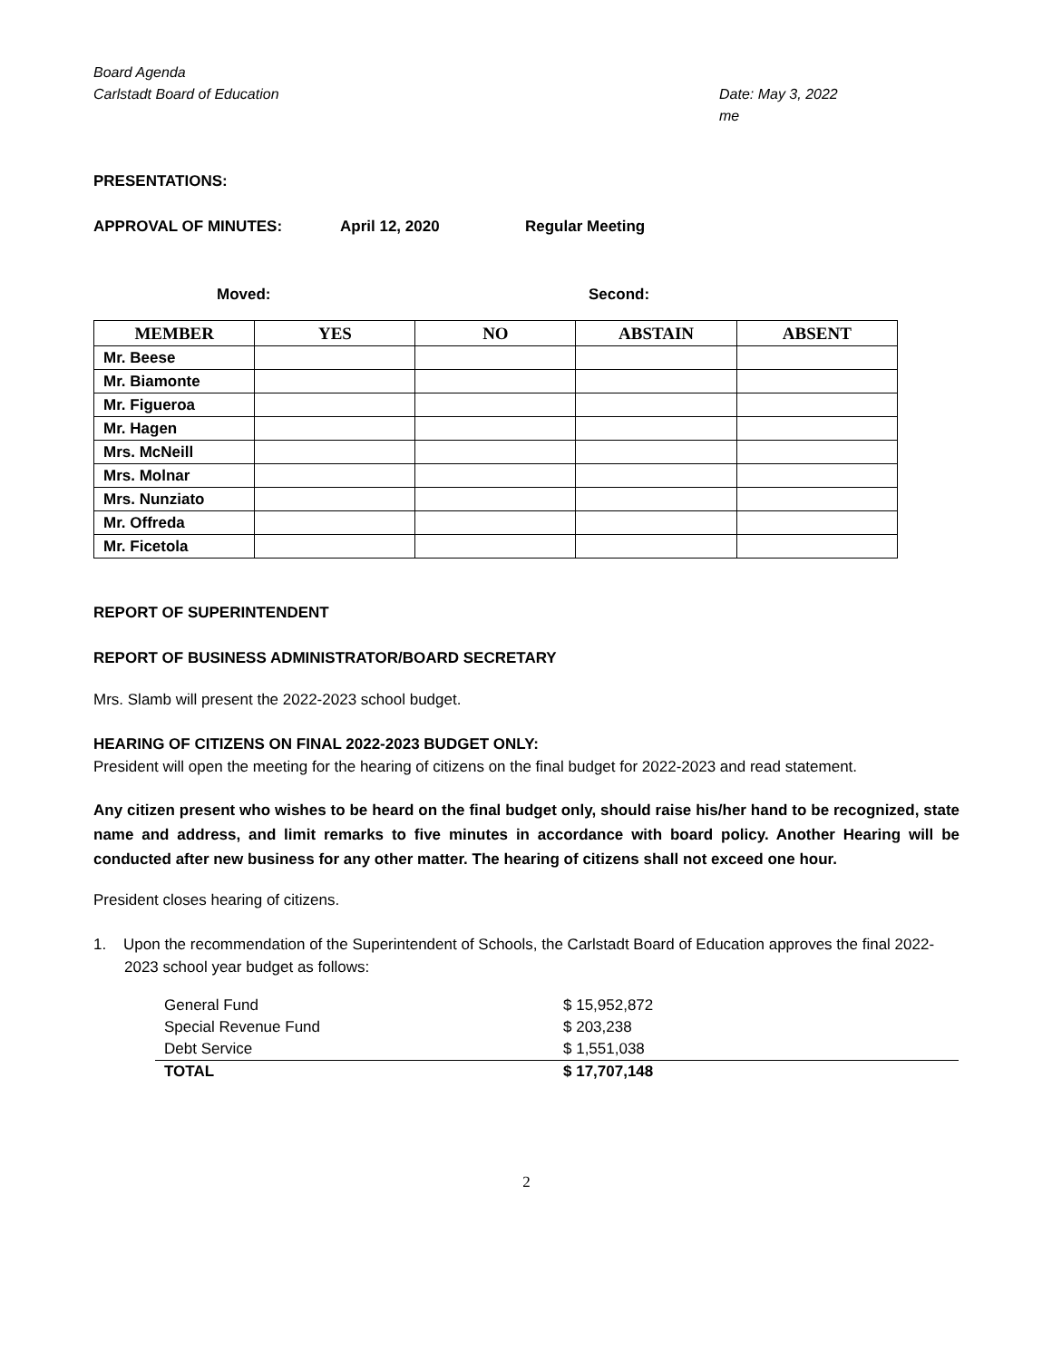Board Agenda
Carlstadt Board of Education Date: May 3, 2022
me
PRESENTATIONS:
APPROVAL OF MINUTES: April 12, 2020 Regular Meeting
Moved: Second:
| MEMBER | YES | NO | ABSTAIN | ABSENT |
| --- | --- | --- | --- | --- |
| Mr. Beese | | | | |
| Mr. Biamonte | | | | |
| Mr. Figueroa | | | | |
| Mr. Hagen | | | | |
| Mrs. McNeill | | | | |
| Mrs. Molnar | | | | |
| Mrs. Nunziato | | | | |
| Mr. Offreda | | | | |
| Mr. Ficetola | | | | |
REPORT OF SUPERINTENDENT
REPORT OF BUSINESS ADMINISTRATOR/BOARD SECRETARY
Mrs. Slamb will present the 2022-2023 school budget.
HEARING OF CITIZENS ON FINAL 2022-2023 BUDGET ONLY:
President will open the meeting for the hearing of citizens on the final budget for 2022-2023 and read statement.
Any citizen present who wishes to be heard on the final budget only, should raise his/her hand to be recognized, state name and address, and limit remarks to five minutes in accordance with board policy. Another Hearing will be conducted after new business for any other matter. The hearing of citizens shall not exceed one hour.
President closes hearing of citizens.
1. Upon the recommendation of the Superintendent of Schools, the Carlstadt Board of Education approves the final 2022-2023 school year budget as follows:
| General Fund | $ 15,952,872 |
| Special Revenue Fund | $ 203,238 |
| Debt Service | $ 1,551,038 |
| TOTAL | $ 17,707,148 |
2